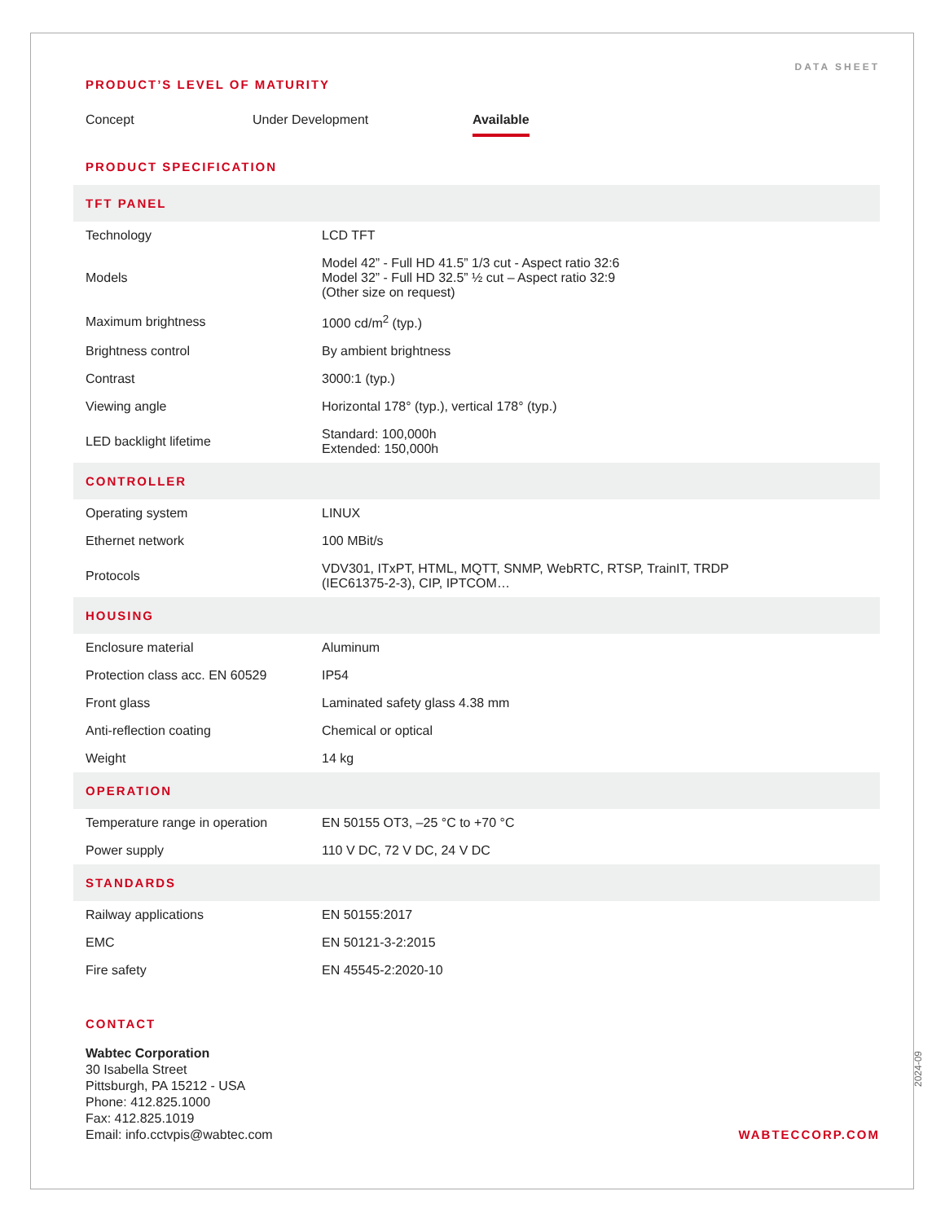DATA SHEET
PRODUCT’S LEVEL OF MATURITY
Concept Under Development Available
PRODUCT SPECIFICATION
| TFT PANEL | |
| --- | --- |
| Technology | LCD TFT |
| Models | Model 42” - Full HD 41.5” 1/3 cut - Aspect ratio 32:6 Model 32” - Full HD 32.5” ½ cut – Aspect ratio 32:9 (Other size on request) |
| Maximum brightness | 1000 cd/m<sup>2</sup> (typ.) |
| Brightness control | By ambient brightness |
| Contrast | 3000:1 (typ.) |
| Viewing angle | Horizontal 178° (typ.), vertical 178° (typ.) |
| LED backlight lifetime | Standard: 100,000h Extended: 150,000h |
| CONTROLLER | |
| Operating system | LINUX |
| Ethernet network | 100 MBit/s |
| Protocols | VDV301, ITxPT, HTML, MQTT, SNMP, WebRTC, RTSP, TrainIT, TRDP (IEC61375-2-3), CIP, IPTCOM… |
| HOUSING | |
| Enclosure material | Aluminum |
| Protection class acc. EN 60529 | IP54 |
| Front glass | Laminated safety glass 4.38 mm |
| Anti-reflection coating | Chemical or optical |
| Weight | 14 kg |
| OPERATION | |
| Temperature range in operation | EN 50155 OT3, –25 °C to +70 °C |
| Power supply | 110 V DC, 72 V DC, 24 V DC |
| STANDARDS | |
| Railway applications | EN 50155:2017 |
| EMC | EN 50121-3-2:2015 |
| Fire safety | EN 45545-2:2020-10 |
CONTACT
Wabtec Corporation
30 Isabella Street
Pittsburgh, PA 15212 - USA
Phone: 412.825.1000
Fax: 412.825.1019
Email: info.cctvpis@wabtec.com
WABTECCORP.COM
2024-09